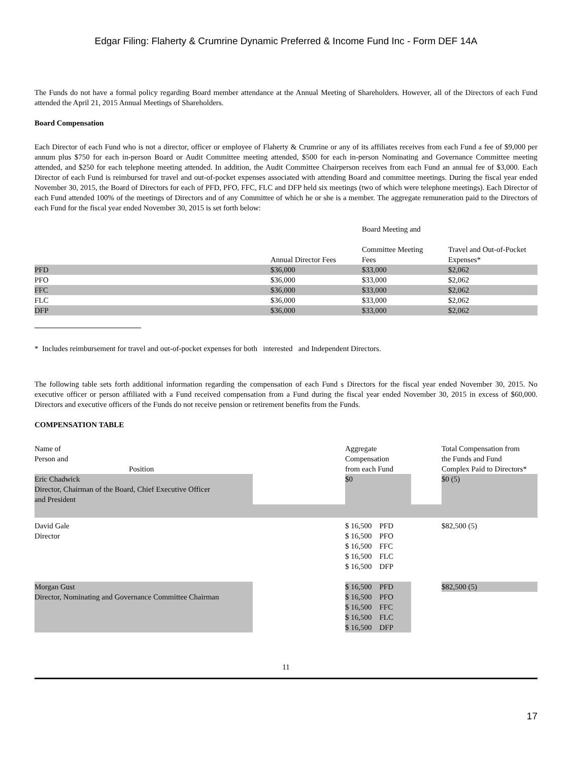Edgar Filing: Flaherty & Crumrine Dynamic Preferred & Income Fund Inc - Form DEF 14A
The Funds do not have a formal policy regarding Board member attendance at the Annual Meeting of Shareholders. However, all of the Directors of each Fund attended the April 21, 2015 Annual Meetings of Shareholders.
Board Compensation
Each Director of each Fund who is not a director, officer or employee of Flaherty & Crumrine or any of its affiliates receives from each Fund a fee of $9,000 per annum plus $750 for each in-person Board or Audit Committee meeting attended, $500 for each in-person Nominating and Governance Committee meeting attended, and $250 for each telephone meeting attended. In addition, the Audit Committee Chairperson receives from each Fund an annual fee of $3,000. Each Director of each Fund is reimbursed for travel and out-of-pocket expenses associated with attending Board and committee meetings. During the fiscal year ended November 30, 2015, the Board of Directors for each of PFD, PFO, FFC, FLC and DFP held six meetings (two of which were telephone meetings). Each Director of each Fund attended 100% of the meetings of Directors and of any Committee of which he or she is a member. The aggregate remuneration paid to the Directors of each Fund for the fiscal year ended November 30, 2015 is set forth below:
| | Annual Director Fees | Board Meeting and Committee Meeting Fees | Travel and Out-of-Pocket Expenses* |
| PFD | $36,000 | $33,000 | $2,062 |
| PFO | $36,000 | $33,000 | $2,062 |
| FFC | $36,000 | $33,000 | $2,062 |
| FLC | $36,000 | $33,000 | $2,062 |
| DFP | $36,000 | $33,000 | $2,062 |
* Includes reimbursement for travel and out-of-pocket expenses for both interested and Independent Directors.
The following table sets forth additional information regarding the compensation of each Fund s Directors for the fiscal year ended November 30, 2015. No executive officer or person affiliated with a Fund received compensation from a Fund during the fiscal year ended November 30, 2015 in excess of $60,000. Directors and executive officers of the Funds do not receive pension or retirement benefits from the Funds.
COMPENSATION TABLE
| Name of Person and Position | | Aggregate Compensation from each Fund | | Total Compensation from the Funds and Fund Complex Paid to Directors* |
| Eric Chadwick Director, Chairman of the Board, Chief Executive Officer and President | | $0 | | $0 (5) |
| David Gale Director | | $ 16,500 PFD $ 16,500 PFO $ 16,500 FFC $ 16,500 FLC $ 16,500 DFP | | $82,500 (5) |
| Morgan Gust Director, Nominating and Governance Committee Chairman | | $ 16,500 PFD $ 16,500 PFO $ 16,500 FFC $ 16,500 FLC $ 16,500 DFP | | $82,500 (5) |
11
17